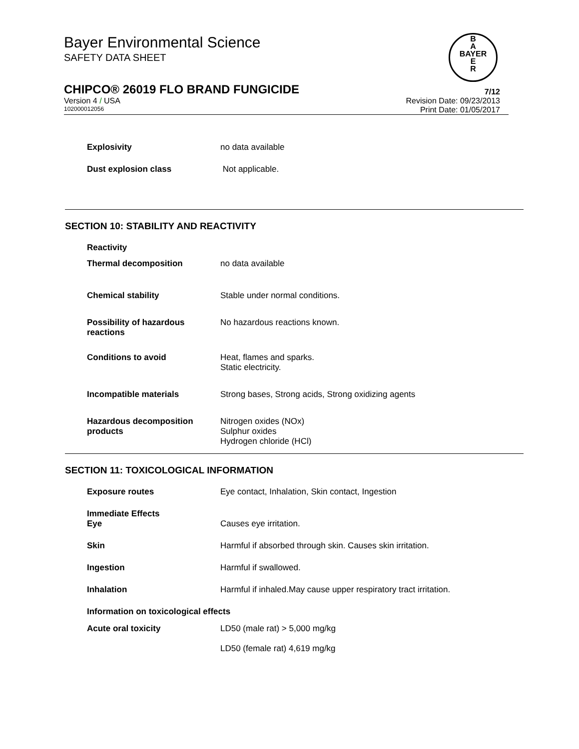Bayer Environmental Science
SAFETY DATA SHEET
CHIPCO® 26019 FLO BRAND FUNGICIDE
7/12
Version 4 / USA Revision Date: 09/23/2013
102000012056
Print Date: 01/05/2017
B
A
BAYER
E
R
Explosivity no data available
Dust explosion class Not applicable.
SECTION 10: STABILITY AND REACTIVITY
Reactivity
Thermal decomposition no data available
Chemical stability Stable under normal conditions.
Possibility of hazardous reactions
No hazardous reactions known.
Conditions to avoid Heat, flames and sparks.
Static electricity.
Incompatible materials Strong bases, Strong acids, Strong oxidizing agents
Hazardous decomposition products
Nitrogen oxides (NOx)
Sulphur oxides
Hydrogen chloride (HCl)
SECTION 11: TOXICOLOGICAL INFORMATION
Exposure routes Eye contact, Inhalation, Skin contact, Ingestion
Immediate Effects
Eye
Causes eye irritation.
Skin Harmful if absorbed through skin. Causes skin irritation.
Ingestion Harmful if swallowed.
Inhalation Harmful if inhaled.May cause upper respiratory tract irritation.
Information on toxicological effects
Acute oral toxicity LD50 (male rat) > 5,000 mg/kg
LD50 (female rat) 4,619 mg/kg